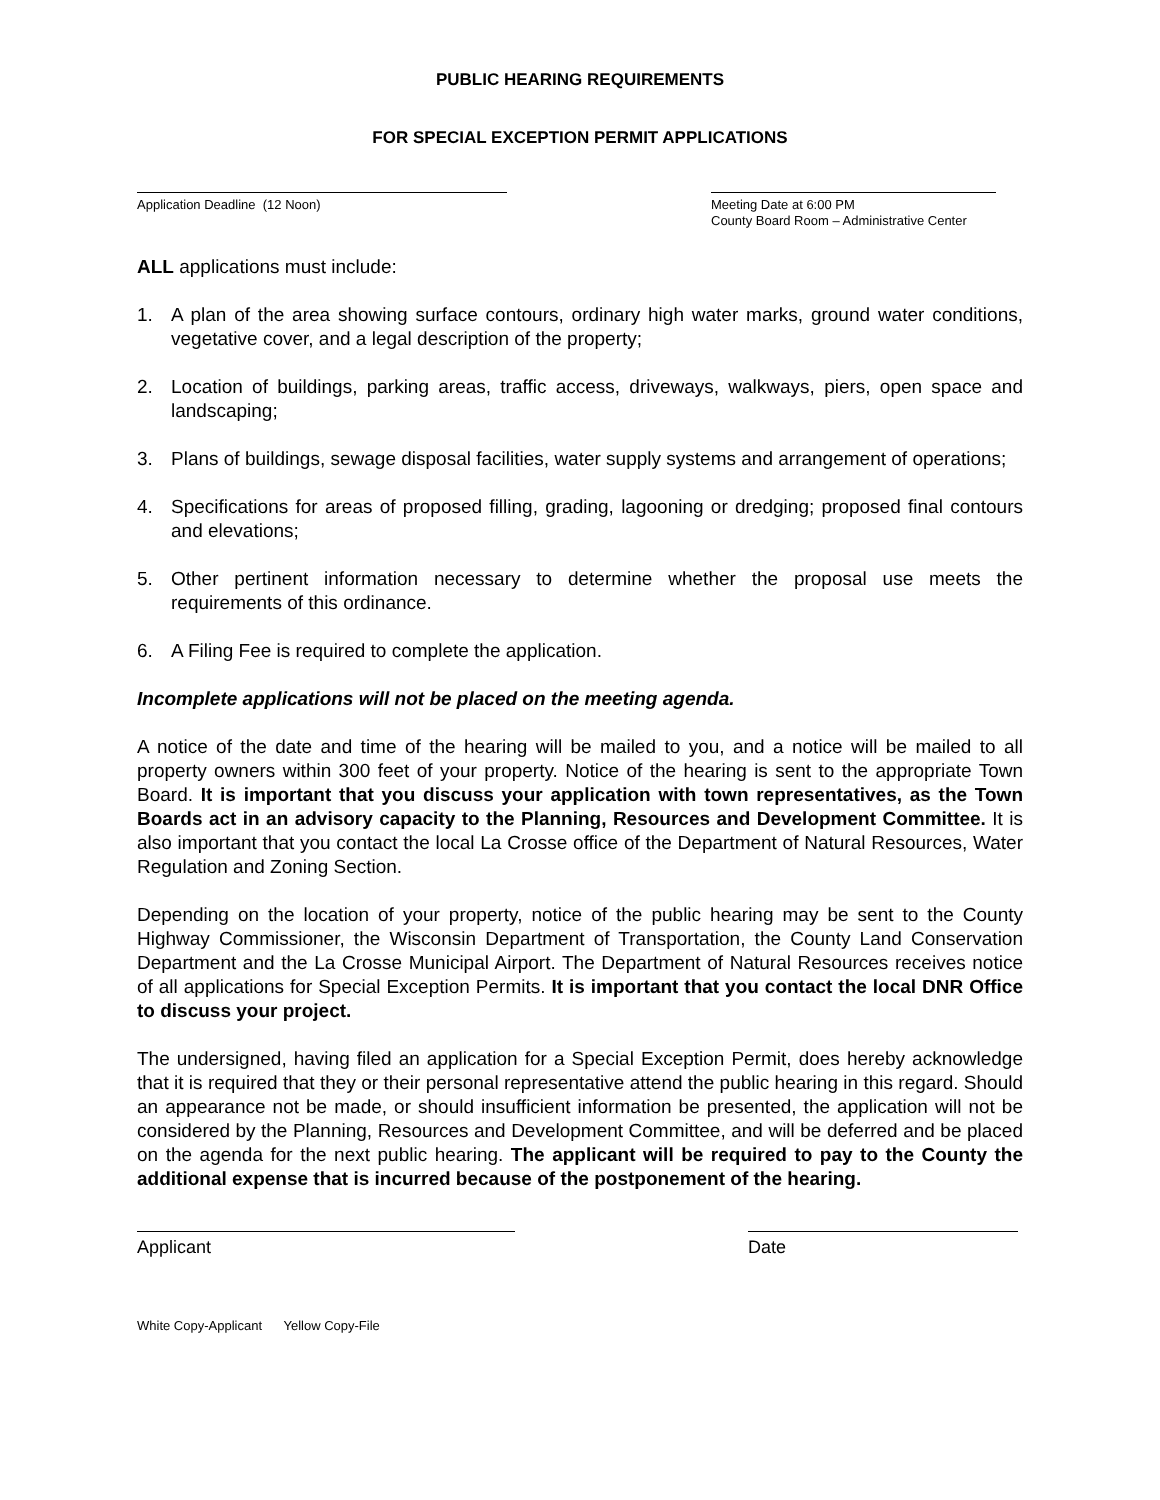PUBLIC HEARING REQUIREMENTS
FOR SPECIAL EXCEPTION PERMIT APPLICATIONS
Application Deadline (12 Noon) Meeting Date at 6:00 PM
County Board Room – Administrative Center
ALL applications must include:
1. A plan of the area showing surface contours, ordinary high water marks, ground water conditions, vegetative cover, and a legal description of the property;
2. Location of buildings, parking areas, traffic access, driveways, walkways, piers, open space and landscaping;
3. Plans of buildings, sewage disposal facilities, water supply systems and arrangement of operations;
4. Specifications for areas of proposed filling, grading, lagooning or dredging; proposed final contours and elevations;
5. Other pertinent information necessary to determine whether the proposal use meets the requirements of this ordinance.
6. A Filing Fee is required to complete the application.
Incomplete applications will not be placed on the meeting agenda.
A notice of the date and time of the hearing will be mailed to you, and a notice will be mailed to all property owners within 300 feet of your property. Notice of the hearing is sent to the appropriate Town Board. It is important that you discuss your application with town representatives, as the Town Boards act in an advisory capacity to the Planning, Resources and Development Committee. It is also important that you contact the local La Crosse office of the Department of Natural Resources, Water Regulation and Zoning Section.
Depending on the location of your property, notice of the public hearing may be sent to the County Highway Commissioner, the Wisconsin Department of Transportation, the County Land Conservation Department and the La Crosse Municipal Airport. The Department of Natural Resources receives notice of all applications for Special Exception Permits. It is important that you contact the local DNR Office to discuss your project.
The undersigned, having filed an application for a Special Exception Permit, does hereby acknowledge that it is required that they or their personal representative attend the public hearing in this regard. Should an appearance not be made, or should insufficient information be presented, the application will not be considered by the Planning, Resources and Development Committee, and will be deferred and be placed on the agenda for the next public hearing. The applicant will be required to pay to the County the additional expense that is incurred because of the postponement of the hearing.
Applicant Date
White Copy-Applicant Yellow Copy-File